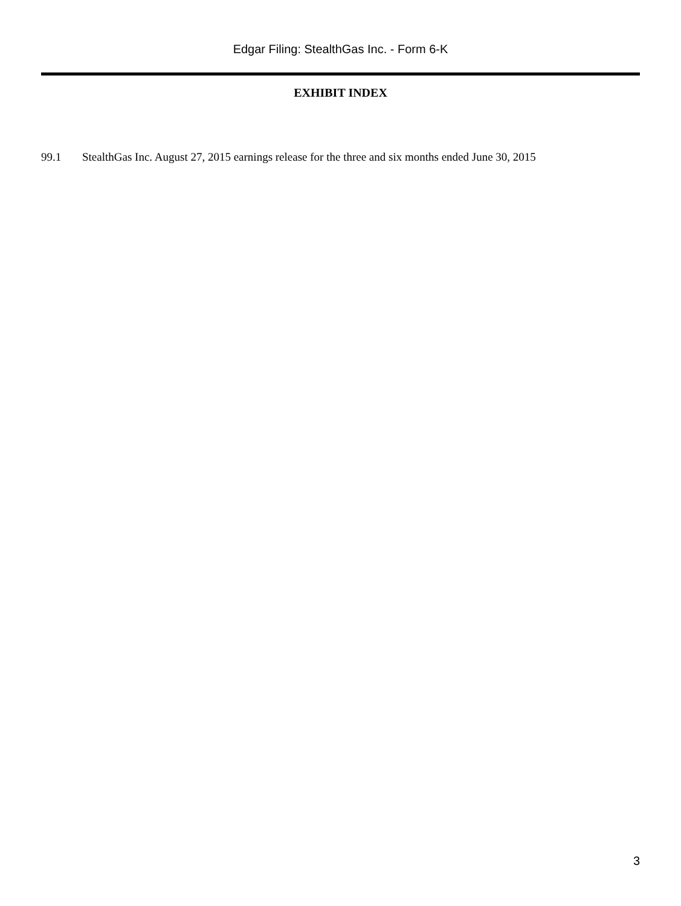Edgar Filing: StealthGas Inc. - Form 6-K
EXHIBIT INDEX
99.1 StealthGas Inc. August 27, 2015 earnings release for the three and six months ended June 30, 2015
3